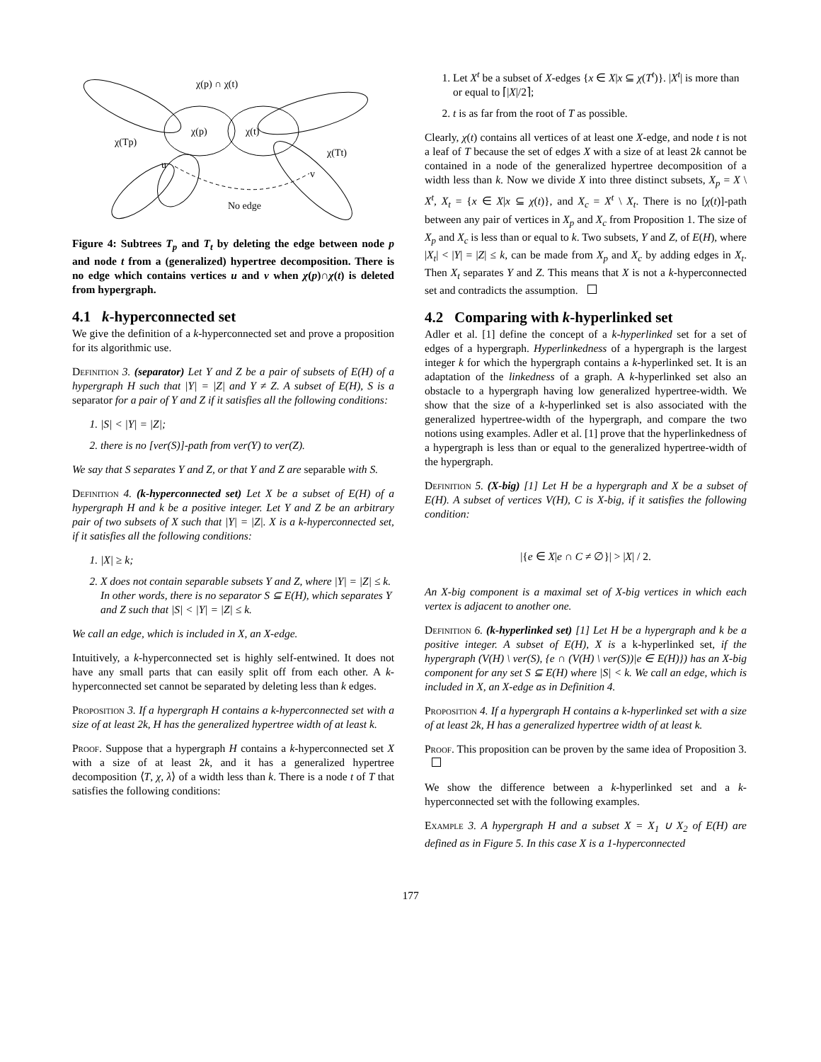χ(p) ∩ χ(t)
χ(p)
χ(t)
χ(Tp)
χ(Tt)
u
v
No edge
Figure 4: Subtrees T<sub>p</sub> and T<sub>t</sub> by deleting the edge between node p and node t from a (generalized) hypertree decomposition. There is no edge which contains vertices u and v when χ(p)∩χ(t) is deleted from hypergraph.
4.1 k-hyperconnected set
We give the definition of a k-hyperconnected set and prove a proposition for its algorithmic use.
Definition 3. (separator) Let Y and Z be a pair of subsets of E(H) of a hypergraph H such that |Y| = |Z| and Y ≠ Z. A subset of E(H), S is a separator for a pair of Y and Z if it satisfies all the following conditions:
1. |S| < |Y| = |Z|;
2. there is no [ver(S)]-path from ver(Y) to ver(Z).
We say that S separates Y and Z, or that Y and Z are separable with S.
Definition 4. (k-hyperconnected set) Let X be a subset of E(H) of a hypergraph H and k be a positive integer. Let Y and Z be an arbitrary pair of two subsets of X such that |Y| = |Z|. X is a k-hyperconnected set, if it satisfies all the following conditions:
1. |X| ≥ k;
2. X does not contain separable subsets Y and Z, where |Y| = |Z| ≤ k. In other words, there is no separator S ⊆ E(H), which separates Y and Z such that |S| < |Y| = |Z| ≤ k.
We call an edge, which is included in X, an X-edge.
Intuitively, a k-hyperconnected set is highly self-entwined. It does not have any small parts that can easily split off from each other. A k-hyperconnected set cannot be separated by deleting less than k edges.
Proposition 3. If a hypergraph H contains a k-hyperconnected set with a size of at least 2k, H has the generalized hypertree width of at least k.
Proof. Suppose that a hypergraph H contains a k-hyperconnected set X with a size of at least 2k, and it has a generalized hypertree decomposition ⟨T, χ, λ⟩ of a width less than k. There is a node t of T that satisfies the following conditions:
1. Let X<sup>t</sup> be a subset of X-edges {x ∈ X|x ⊆ χ(T<sup>t</sup>)}. |X<sup>t</sup>| is more than or equal to ⌈|X|/2⌉;
2. t is as far from the root of T as possible.
Clearly, χ(t) contains all vertices of at least one X-edge, and node t is not a leaf of T because the set of edges X with a size of at least 2k cannot be contained in a node of the generalized hypertree decomposition of a width less than k. Now we divide X into three distinct subsets, X<sub>p</sub> = X \ X<sup>t</sup>, X<sub>t</sub> = {x ∈ X|x ⊆ χ(t)}, and X<sub>c</sub> = X<sup>t</sup> \ X<sub>t</sub>. There is no [χ(t)]-path between any pair of vertices in X<sub>p</sub> and X<sub>c</sub> from Proposition 1. The size of X<sub>p</sub> and X<sub>c</sub> is less than or equal to k. Two subsets, Y and Z, of E(H), where |X<sub>t</sub>| < |Y| = |Z| ≤ k, can be made from X<sub>p</sub> and X<sub>c</sub> by adding edges in X<sub>t</sub>. Then X<sub>t</sub> separates Y and Z. This means that X is not a k-hyperconnected set and contradicts the assumption.
4.2 Comparing with k-hyperlinked set
Adler et al. [1] define the concept of a k-hyperlinked set for a set of edges of a hypergraph. Hyperlinkedness of a hypergraph is the largest integer k for which the hypergraph contains a k-hyperlinked set. It is an adaptation of the linkedness of a graph. A k-hyperlinked set also an obstacle to a hypergraph having low generalized hypertree-width. We show that the size of a k-hyperlinked set is also associated with the generalized hypertree-width of the hypergraph, and compare the two notions using examples. Adler et al. [1] prove that the hyperlinkedness of a hypergraph is less than or equal to the generalized hypertree-width of the hypergraph.
Definition 5. (X-big) [1] Let H be a hypergraph and X be a subset of E(H). A subset of vertices V(H), C is X-big, if it satisfies the following condition:
|{e ∈ X|e ∩ C ≠ ∅}| > |X| / 2.
An X-big component is a maximal set of X-big vertices in which each vertex is adjacent to another one.
Definition 6. (k-hyperlinked set) [1] Let H be a hypergraph and k be a positive integer. A subset of E(H), X is a k-hyperlinked set, if the hypergraph (V(H) \ ver(S), {e ∩ (V(H) \ ver(S))|e ∈ E(H)}) has an X-big component for any set S ⊆ E(H) where |S| < k. We call an edge, which is included in X, an X-edge as in Definition 4.
Proposition 4. If a hypergraph H contains a k-hyperlinked set with a size of at least 2k, H has a generalized hypertree width of at least k.
Proof. This proposition can be proven by the same idea of Proposition 3.
We show the difference between a k-hyperlinked set and a k-hyperconnected set with the following examples.
Example 3. A hypergraph H and a subset X = X<sub>1</sub> ∪ X<sub>2</sub> of E(H) are defined as in Figure 5. In this case X is a 1-hyperconnected
177